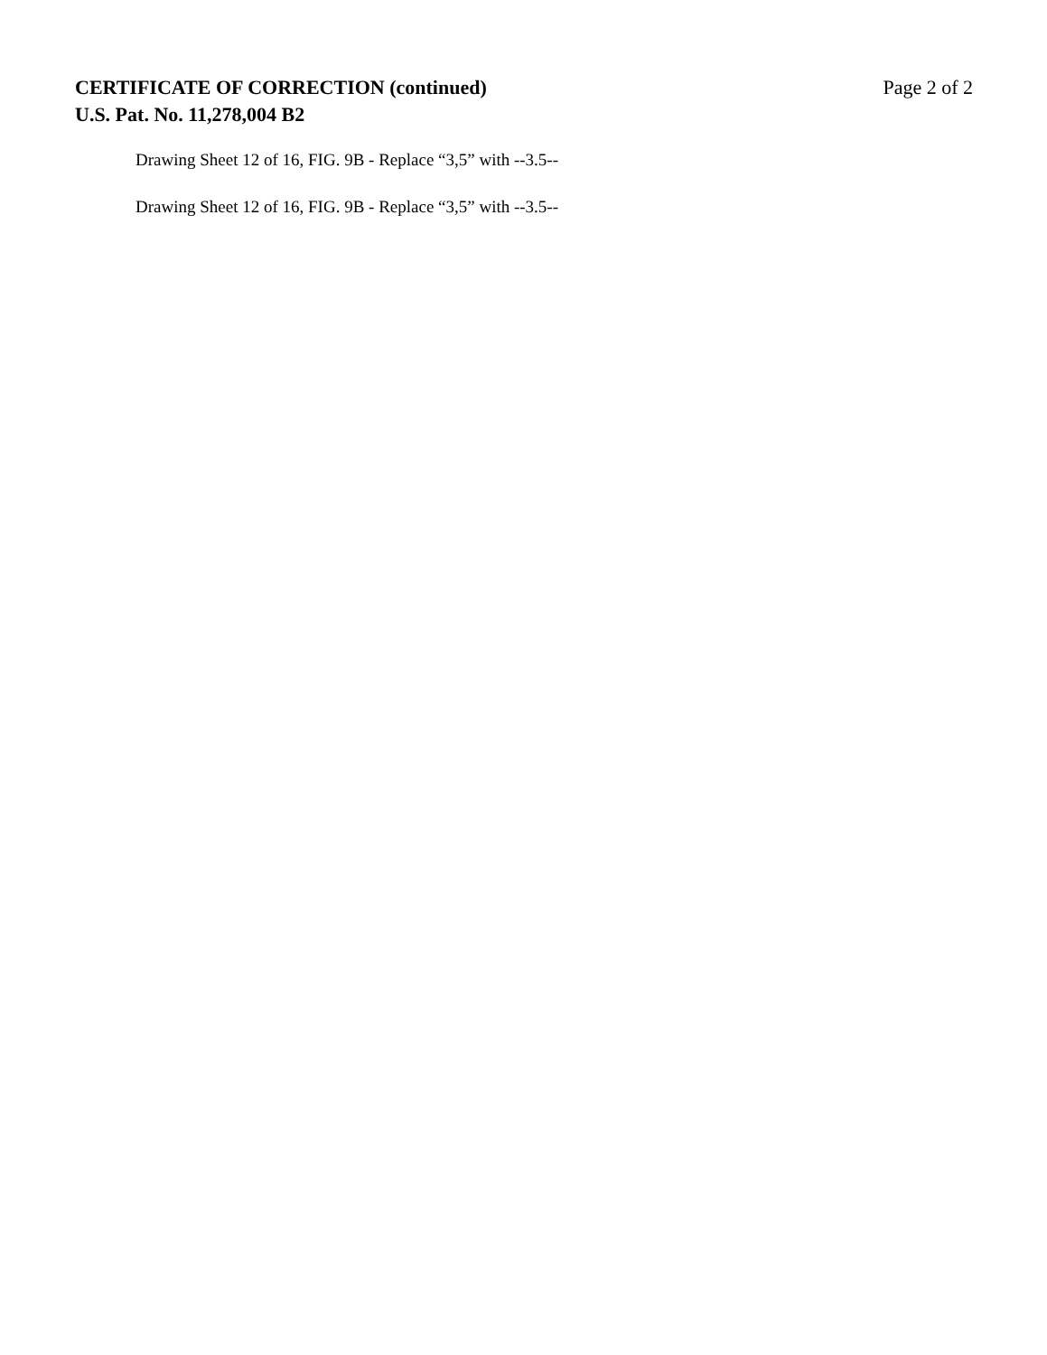CERTIFICATE OF CORRECTION (continued)
U.S. Pat. No. 11,278,004 B2
Page 2 of 2
Drawing Sheet 12 of 16, FIG. 9B - Replace “3,5” with --3.5--
Drawing Sheet 12 of 16, FIG. 9B - Replace “3,5” with --3.5--